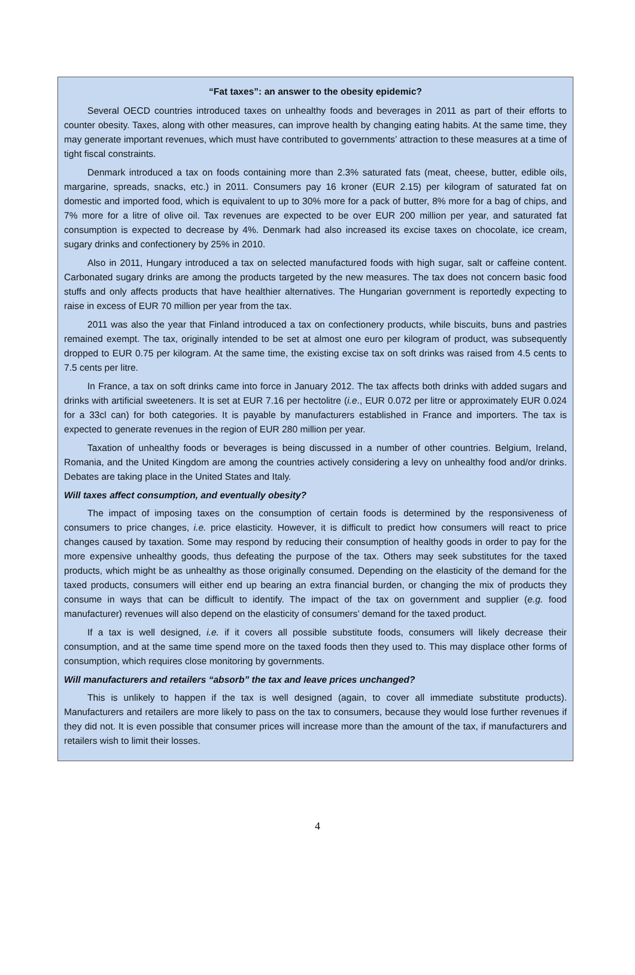“Fat taxes”: an answer to the obesity epidemic?
Several OECD countries introduced taxes on unhealthy foods and beverages in 2011 as part of their efforts to counter obesity. Taxes, along with other measures, can improve health by changing eating habits. At the same time, they may generate important revenues, which must have contributed to governments’ attraction to these measures at a time of tight fiscal constraints.
Denmark introduced a tax on foods containing more than 2.3% saturated fats (meat, cheese, butter, edible oils, margarine, spreads, snacks, etc.) in 2011. Consumers pay 16 kroner (EUR 2.15) per kilogram of saturated fat on domestic and imported food, which is equivalent to up to 30% more for a pack of butter, 8% more for a bag of chips, and 7% more for a litre of olive oil. Tax revenues are expected to be over EUR 200 million per year, and saturated fat consumption is expected to decrease by 4%. Denmark had also increased its excise taxes on chocolate, ice cream, sugary drinks and confectionery by 25% in 2010.
Also in 2011, Hungary introduced a tax on selected manufactured foods with high sugar, salt or caffeine content. Carbonated sugary drinks are among the products targeted by the new measures. The tax does not concern basic food stuffs and only affects products that have healthier alternatives. The Hungarian government is reportedly expecting to raise in excess of EUR 70 million per year from the tax.
2011 was also the year that Finland introduced a tax on confectionery products, while biscuits, buns and pastries remained exempt. The tax, originally intended to be set at almost one euro per kilogram of product, was subsequently dropped to EUR 0.75 per kilogram. At the same time, the existing excise tax on soft drinks was raised from 4.5 cents to 7.5 cents per litre.
In France, a tax on soft drinks came into force in January 2012. The tax affects both drinks with added sugars and drinks with artificial sweeteners. It is set at EUR 7.16 per hectolitre (i.e., EUR 0.072 per litre or approximately EUR 0.024 for a 33cl can) for both categories. It is payable by manufacturers established in France and importers. The tax is expected to generate revenues in the region of EUR 280 million per year.
Taxation of unhealthy foods or beverages is being discussed in a number of other countries. Belgium, Ireland, Romania, and the United Kingdom are among the countries actively considering a levy on unhealthy food and/or drinks. Debates are taking place in the United States and Italy.
Will taxes affect consumption, and eventually obesity?
The impact of imposing taxes on the consumption of certain foods is determined by the responsiveness of consumers to price changes, i.e. price elasticity. However, it is difficult to predict how consumers will react to price changes caused by taxation. Some may respond by reducing their consumption of healthy goods in order to pay for the more expensive unhealthy goods, thus defeating the purpose of the tax. Others may seek substitutes for the taxed products, which might be as unhealthy as those originally consumed. Depending on the elasticity of the demand for the taxed products, consumers will either end up bearing an extra financial burden, or changing the mix of products they consume in ways that can be difficult to identify. The impact of the tax on government and supplier (e.g. food manufacturer) revenues will also depend on the elasticity of consumers’ demand for the taxed product.
If a tax is well designed, i.e. if it covers all possible substitute foods, consumers will likely decrease their consumption, and at the same time spend more on the taxed foods then they used to. This may displace other forms of consumption, which requires close monitoring by governments.
Will manufacturers and retailers “absorb” the tax and leave prices unchanged?
This is unlikely to happen if the tax is well designed (again, to cover all immediate substitute products). Manufacturers and retailers are more likely to pass on the tax to consumers, because they would lose further revenues if they did not. It is even possible that consumer prices will increase more than the amount of the tax, if manufacturers and retailers wish to limit their losses.
4